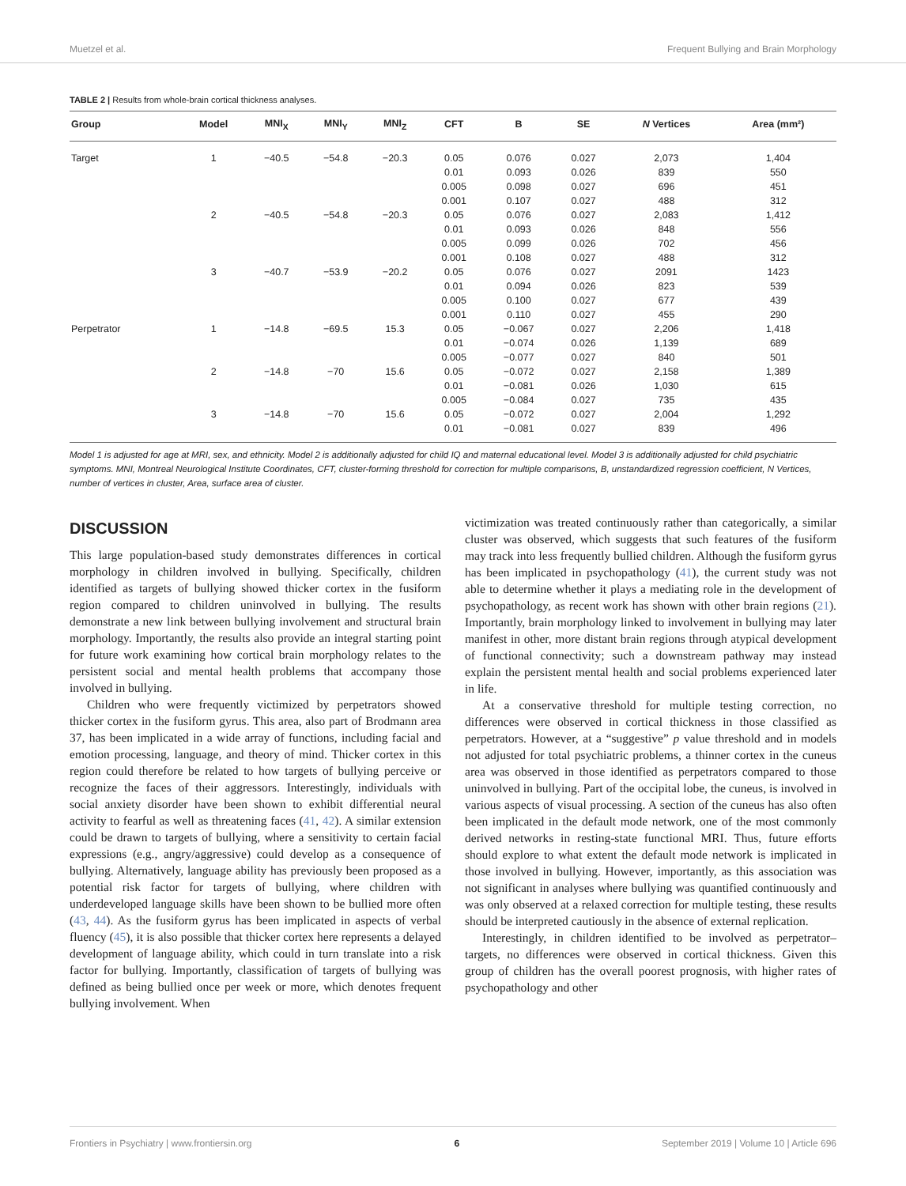Muetzel et al. Frequent Bullying and Brain Morphology
TABLE 2 | Results from whole-brain cortical thickness analyses.
| Group | Model | MNI<sub>X</sub> | MNI<sub>Y</sub> | MNI<sub>Z</sub> | CFT | B | SE | N Vertices | Area (mm²) |
| --- | --- | --- | --- | --- | --- | --- | --- | --- | --- |
| Target | 1 | −40.5 | −54.8 | −20.3 | 0.05 | 0.076 | 0.027 | 2,073 | 1,404 |
| | | | | | 0.01 | 0.093 | 0.026 | 839 | 550 |
| | | | | | 0.005 | 0.098 | 0.027 | 696 | 451 |
| | | | | | 0.001 | 0.107 | 0.027 | 488 | 312 |
| | 2 | −40.5 | −54.8 | −20.3 | 0.05 | 0.076 | 0.027 | 2,083 | 1,412 |
| | | | | | 0.01 | 0.093 | 0.026 | 848 | 556 |
| | | | | | 0.005 | 0.099 | 0.026 | 702 | 456 |
| | | | | | 0.001 | 0.108 | 0.027 | 488 | 312 |
| | 3 | −40.7 | −53.9 | −20.2 | 0.05 | 0.076 | 0.027 | 2091 | 1423 |
| | | | | | 0.01 | 0.094 | 0.026 | 823 | 539 |
| | | | | | 0.005 | 0.100 | 0.027 | 677 | 439 |
| | | | | | 0.001 | 0.110 | 0.027 | 455 | 290 |
| Perpetrator | 1 | −14.8 | −69.5 | 15.3 | 0.05 | −0.067 | 0.027 | 2,206 | 1,418 |
| | | | | | 0.01 | −0.074 | 0.026 | 1,139 | 689 |
| | | | | | 0.005 | −0.077 | 0.027 | 840 | 501 |
| | 2 | −14.8 | −70 | 15.6 | 0.05 | −0.072 | 0.027 | 2,158 | 1,389 |
| | | | | | 0.01 | −0.081 | 0.026 | 1,030 | 615 |
| | | | | | 0.005 | −0.084 | 0.027 | 735 | 435 |
| | 3 | −14.8 | −70 | 15.6 | 0.05 | −0.072 | 0.027 | 2,004 | 1,292 |
| | | | | | 0.01 | −0.081 | 0.027 | 839 | 496 |
Model 1 is adjusted for age at MRI, sex, and ethnicity. Model 2 is additionally adjusted for child IQ and maternal educational level. Model 3 is additionally adjusted for child psychiatric symptoms. MNI, Montreal Neurological Institute Coordinates, CFT, cluster-forming threshold for correction for multiple comparisons, B, unstandardized regression coefficient, N Vertices, number of vertices in cluster, Area, surface area of cluster.
DISCUSSION
This large population-based study demonstrates differences in cortical morphology in children involved in bullying. Specifically, children identified as targets of bullying showed thicker cortex in the fusiform region compared to children uninvolved in bullying. The results demonstrate a new link between bullying involvement and structural brain morphology. Importantly, the results also provide an integral starting point for future work examining how cortical brain morphology relates to the persistent social and mental health problems that accompany those involved in bullying.
Children who were frequently victimized by perpetrators showed thicker cortex in the fusiform gyrus. This area, also part of Brodmann area 37, has been implicated in a wide array of functions, including facial and emotion processing, language, and theory of mind. Thicker cortex in this region could therefore be related to how targets of bullying perceive or recognize the faces of their aggressors. Interestingly, individuals with social anxiety disorder have been shown to exhibit differential neural activity to fearful as well as threatening faces (41, 42). A similar extension could be drawn to targets of bullying, where a sensitivity to certain facial expressions (e.g., angry/aggressive) could develop as a consequence of bullying. Alternatively, language ability has previously been proposed as a potential risk factor for targets of bullying, where children with underdeveloped language skills have been shown to be bullied more often (43, 44). As the fusiform gyrus has been implicated in aspects of verbal fluency (45), it is also possible that thicker cortex here represents a delayed development of language ability, which could in turn translate into a risk factor for bullying. Importantly, classification of targets of bullying was defined as being bullied once per week or more, which denotes frequent bullying involvement. When
victimization was treated continuously rather than categorically, a similar cluster was observed, which suggests that such features of the fusiform may track into less frequently bullied children. Although the fusiform gyrus has been implicated in psychopathology (41), the current study was not able to determine whether it plays a mediating role in the development of psychopathology, as recent work has shown with other brain regions (21). Importantly, brain morphology linked to involvement in bullying may later manifest in other, more distant brain regions through atypical development of functional connectivity; such a downstream pathway may instead explain the persistent mental health and social problems experienced later in life.
At a conservative threshold for multiple testing correction, no differences were observed in cortical thickness in those classified as perpetrators. However, at a “suggestive” p value threshold and in models not adjusted for total psychiatric problems, a thinner cortex in the cuneus area was observed in those identified as perpetrators compared to those uninvolved in bullying. Part of the occipital lobe, the cuneus, is involved in various aspects of visual processing. A section of the cuneus has also often been implicated in the default mode network, one of the most commonly derived networks in resting-state functional MRI. Thus, future efforts should explore to what extent the default mode network is implicated in those involved in bullying. However, importantly, as this association was not significant in analyses where bullying was quantified continuously and was only observed at a relaxed correction for multiple testing, these results should be interpreted cautiously in the absence of external replication.
Interestingly, in children identified to be involved as perpetrator–targets, no differences were observed in cortical thickness. Given this group of children has the overall poorest prognosis, with higher rates of psychopathology and other
Frontiers in Psychiatry | www.frontiersin.org 6 September 2019 | Volume 10 | Article 696